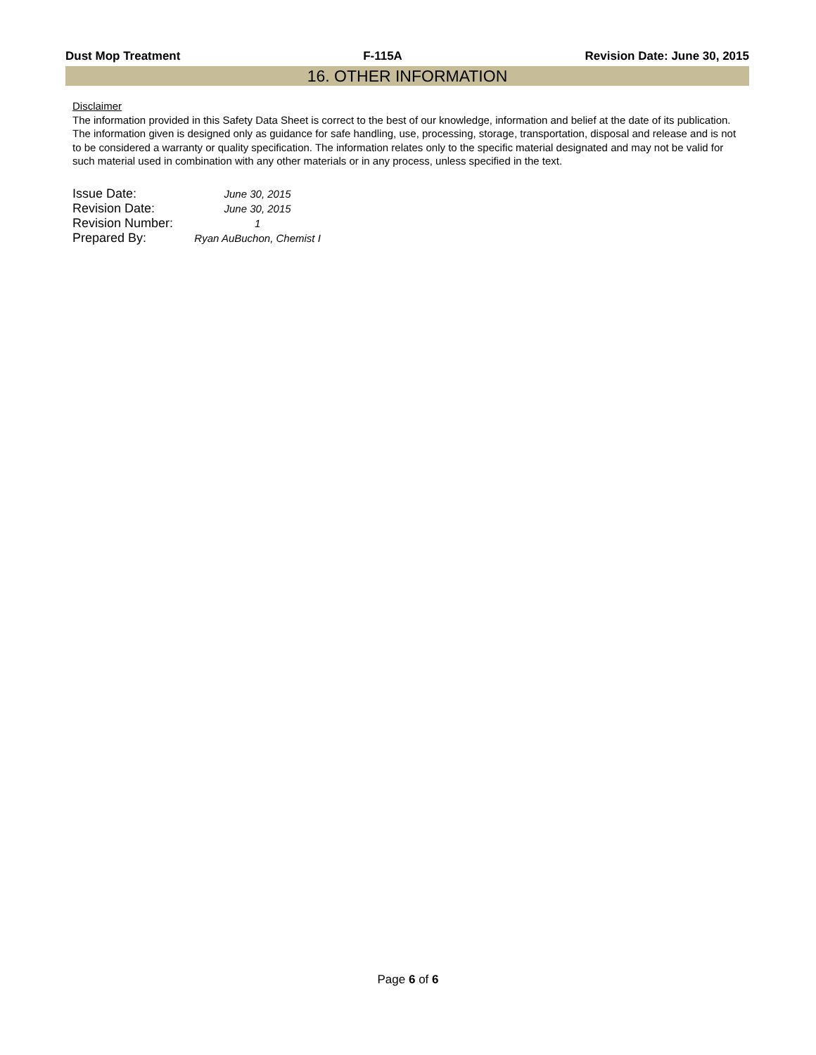Dust Mop Treatment F-115A Revision Date: June 30, 2015
16. OTHER INFORMATION
Disclaimer
The information provided in this Safety Data Sheet is correct to the best of our knowledge, information and belief at the date of its publication. The information given is designed only as guidance for safe handling, use, processing, storage, transportation, disposal and release and is not to be considered a warranty or quality specification. The information relates only to the specific material designated and may not be valid for such material used in combination with any other materials or in any process, unless specified in the text.
| Issue Date: | June 30, 2015 |
| Revision Date: | June 30, 2015 |
| Revision Number: | 1 |
| Prepared By: | Ryan AuBuchon, Chemist I |
Page 6 of 6